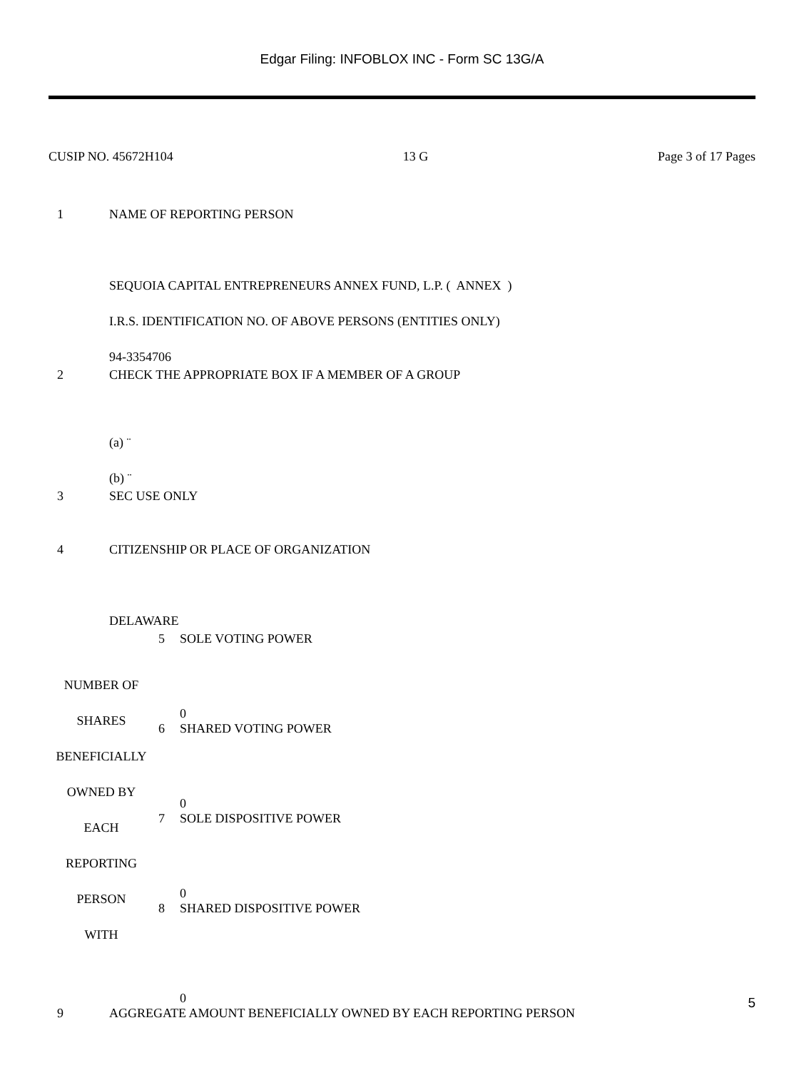Edgar Filing: INFOBLOX INC - Form SC 13G/A
CUSIP NO. 45672H104 13 G Page 3 of 17 Pages
1 NAME OF REPORTING PERSON
SEQUOIA CAPITAL ENTREPRENEURS ANNEX FUND, L.P. ( ANNEX )
I.R.S. IDENTIFICATION NO. OF ABOVE PERSONS (ENTITIES ONLY)
94-3354706
2 CHECK THE APPROPRIATE BOX IF A MEMBER OF A GROUP
(a) ¨
(b) ¨
3 SEC USE ONLY
4 CITIZENSHIP OR PLACE OF ORGANIZATION
DELAWARE
| NUMBER OF SHARES BENEFICIALLY OWNED BY EACH REPORTING PERSON WITH | 5 | SOLE VOTING POWER 0 |
| | 6 | SHARED VOTING POWER 0 |
| | 7 | SOLE DISPOSITIVE POWER 0 |
| | 8 | SHARED DISPOSITIVE POWER 0 |
9 AGGREGATE AMOUNT BENEFICIALLY OWNED BY EACH REPORTING PERSON
5